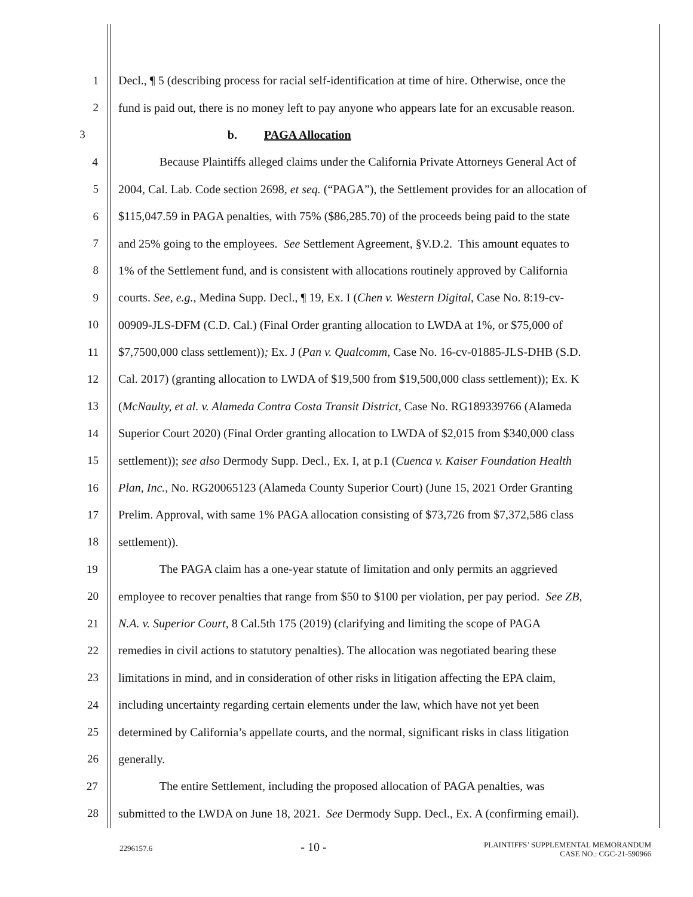1 Decl., ¶ 5 (describing process for racial self-identification at time of hire. Otherwise, once the
2 fund is paid out, there is no money left to pay anyone who appears late for an excusable reason.
3 b. PAGA Allocation
4 Because Plaintiffs alleged claims under the California Private Attorneys General Act of
5 2004, Cal. Lab. Code section 2698, et seq. (“PAGA”), the Settlement provides for an allocation of
6 $115,047.59 in PAGA penalties, with 75% ($86,285.70) of the proceeds being paid to the state
7 and 25% going to the employees. See Settlement Agreement, §V.D.2. This amount equates to
8 1% of the Settlement fund, and is consistent with allocations routinely approved by California
9 courts. See, e.g., Medina Supp. Decl., ¶ 19, Ex. I (Chen v. Western Digital, Case No. 8:19-cv-
10 00909-JLS-DFM (C.D. Cal.) (Final Order granting allocation to LWDA at 1%, or $75,000 of
11 $7,7500,000 class settlement)); Ex. J (Pan v. Qualcomm, Case No. 16-cv-01885-JLS-DHB (S.D.
12 Cal. 2017) (granting allocation to LWDA of $19,500 from $19,500,000 class settlement)); Ex. K
13 (McNaulty, et al. v. Alameda Contra Costa Transit District, Case No. RG189339766 (Alameda
14 Superior Court 2020) (Final Order granting allocation to LWDA of $2,015 from $340,000 class
15 settlement)); see also Dermody Supp. Decl., Ex. I, at p.1 (Cuenca v. Kaiser Foundation Health
16 Plan, Inc., No. RG20065123 (Alameda County Superior Court) (June 15, 2021 Order Granting
17 Prelim. Approval, with same 1% PAGA allocation consisting of $73,726 from $7,372,586 class
18 settlement)).
19 The PAGA claim has a one-year statute of limitation and only permits an aggrieved
20 employee to recover penalties that range from $50 to $100 per violation, per pay period. See ZB,
21 N.A. v. Superior Court, 8 Cal.5th 175 (2019) (clarifying and limiting the scope of PAGA
22 remedies in civil actions to statutory penalties). The allocation was negotiated bearing these
23 limitations in mind, and in consideration of other risks in litigation affecting the EPA claim,
24 including uncertainty regarding certain elements under the law, which have not yet been
25 determined by California’s appellate courts, and the normal, significant risks in class litigation
26 generally.
27 The entire Settlement, including the proposed allocation of PAGA penalties, was
28 submitted to the LWDA on June 18, 2021. See Dermody Supp. Decl., Ex. A (confirming email).
2296157.6
- 10 -
PLAINTIFFS’ SUPPLEMENTAL MEMORANDUM
CASE NO.: CGC-21-590966